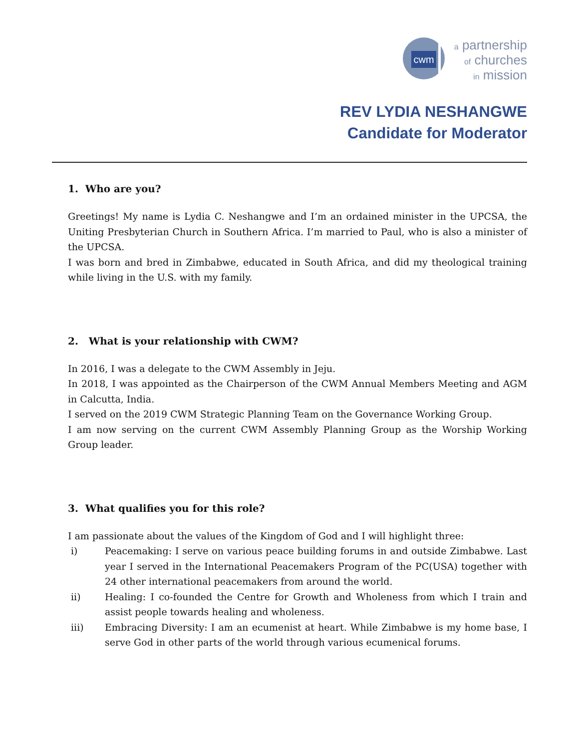cwm
a partnership
of churches
in mission
REV LYDIA NESHANGWE
Candidate for Moderator
1. Who are you?
Greetings! My name is Lydia C. Neshangwe and I’m an ordained minister in the UPCSA, the Uniting Presbyterian Church in Southern Africa. I’m married to Paul, who is also a minister of the UPCSA.
I was born and bred in Zimbabwe, educated in South Africa, and did my theological training while living in the U.S. with my family.
2. What is your relationship with CWM?
In 2016, I was a delegate to the CWM Assembly in Jeju.
In 2018, I was appointed as the Chairperson of the CWM Annual Members Meeting and AGM in Calcutta, India.
I served on the 2019 CWM Strategic Planning Team on the Governance Working Group.
I am now serving on the current CWM Assembly Planning Group as the Worship Working Group leader.
3. What qualifies you for this role?
I am passionate about the values of the Kingdom of God and I will highlight three:
i) Peacemaking: I serve on various peace building forums in and outside Zimbabwe. Last year I served in the International Peacemakers Program of the PC(USA) together with 24 other international peacemakers from around the world.
ii) Healing: I co-founded the Centre for Growth and Wholeness from which I train and assist people towards healing and wholeness.
iii) Embracing Diversity: I am an ecumenist at heart. While Zimbabwe is my home base, I serve God in other parts of the world through various ecumenical forums.